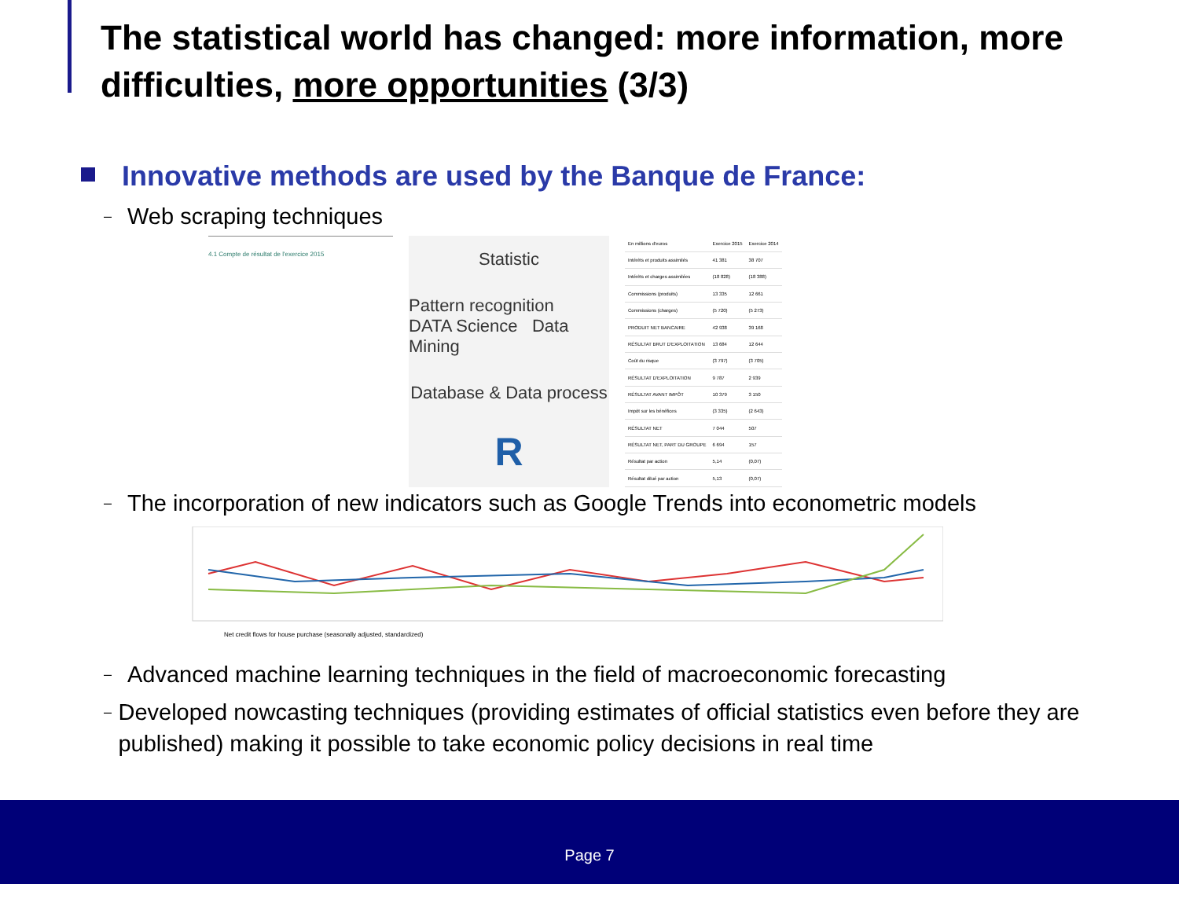The statistical world has changed: more information, more difficulties, more opportunities (3/3)
Innovative methods are used by the Banque de France:
– Web scraping techniques
4.1 Compte de résultat de l'exercice 2015
Statistic
Pattern recognition DATA Science Data Mining
Database & Data process
R
| En millions d'euros | Exercice 2015 | Exercice 2014 |
| Intérêts et produits assimilés | 41 381 | 38 707 |
| Intérêts et charges assimilées | (18 828) | (18 388) |
| Commissions (produits) | 13 335 | 12 661 |
| Commissions (charges) | (5 720) | (5 273) |
| PRODUIT NET BANCAIRE | 42 938 | 39 168 |
| RÉSULTAT BRUT D'EXPLOITATION | 13 684 | 12 644 |
| Coût du risque | (3 797) | (3 705) |
| RÉSULTAT D'EXPLOITATION | 9 787 | 2 939 |
| RÉSULTAT AVANT IMPÔT | 10 379 | 3 150 |
| Impôt sur les bénéfices | (3 335) | (2 643) |
| RÉSULTAT NET | 7 044 | 507 |
| RÉSULTAT NET, PART DU GROUPE | 6 694 | 157 |
| Résultat par action | 5,14 | (0,07) |
| Résultat dilué par action | 5,13 | (0,07) |
– The incorporation of new indicators such as Google Trends into econometric models
Net credit flows for house purchase (seasonally adjusted, standardized)
– Advanced machine learning techniques in the field of macroeconomic forecasting
–
Developed nowcasting techniques (providing estimates of official statistics even before they are published) making it possible to take economic policy decisions in real time
Page 7